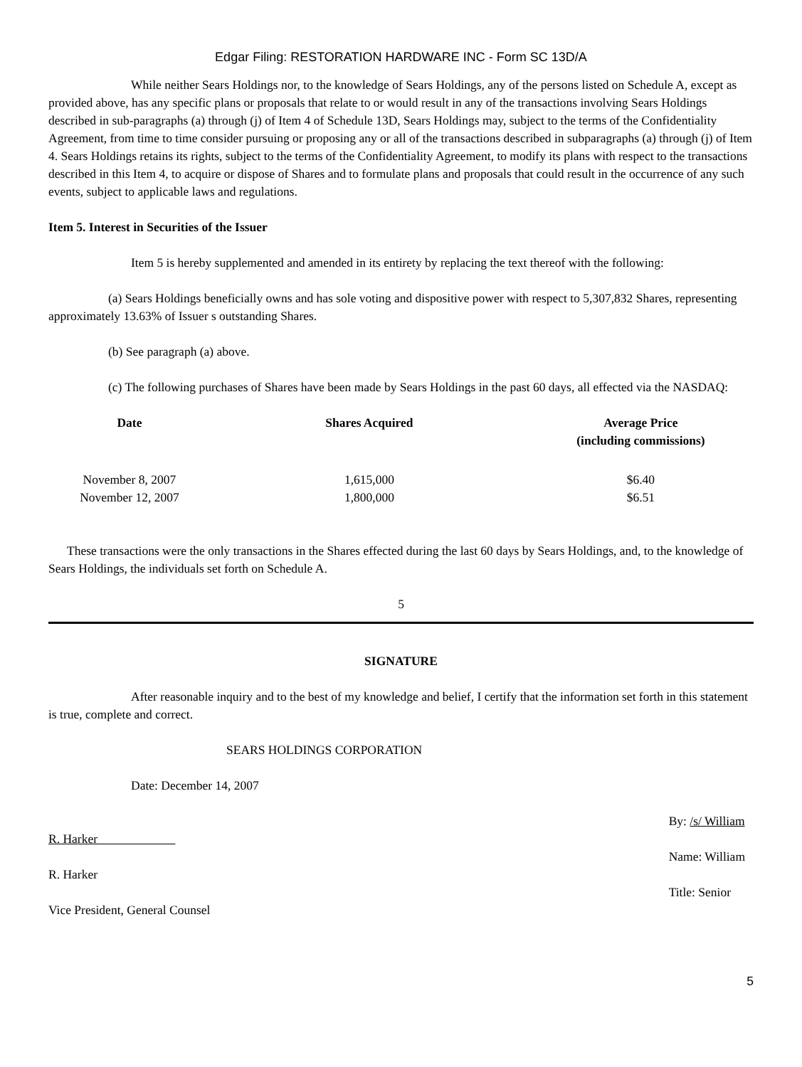Edgar Filing: RESTORATION HARDWARE INC - Form SC 13D/A
While neither Sears Holdings nor, to the knowledge of Sears Holdings, any of the persons listed on Schedule A, except as provided above, has any specific plans or proposals that relate to or would result in any of the transactions involving Sears Holdings described in sub-paragraphs (a) through (j) of Item 4 of Schedule 13D, Sears Holdings may, subject to the terms of the Confidentiality Agreement, from time to time consider pursuing or proposing any or all of the transactions described in subparagraphs (a) through (j) of Item 4. Sears Holdings retains its rights, subject to the terms of the Confidentiality Agreement, to modify its plans with respect to the transactions described in this Item 4, to acquire or dispose of Shares and to formulate plans and proposals that could result in the occurrence of any such events, subject to applicable laws and regulations.
Item 5. Interest in Securities of the Issuer
Item 5 is hereby supplemented and amended in its entirety by replacing the text thereof with the following:
(a) Sears Holdings beneficially owns and has sole voting and dispositive power with respect to 5,307,832 Shares, representing approximately 13.63% of Issuer s outstanding Shares.
(b) See paragraph (a) above.
(c) The following purchases of Shares have been made by Sears Holdings in the past 60 days, all effected via the NASDAQ:
| Date | Shares Acquired | Average Price (including commissions) |
| --- | --- | --- |
| November 8, 2007 | 1,615,000 | $6.40 |
| November 12, 2007 | 1,800,000 | $6.51 |
These transactions were the only transactions in the Shares effected during the last 60 days by Sears Holdings, and, to the knowledge of Sears Holdings, the individuals set forth on Schedule A.
5
SIGNATURE
After reasonable inquiry and to the best of my knowledge and belief, I certify that the information set forth in this statement is true, complete and correct.
SEARS HOLDINGS CORPORATION
Date: December 14, 2007
R. Harker
R. Harker
Vice President, General Counsel
By: /s/ William
Name: William
Title: Senior
5